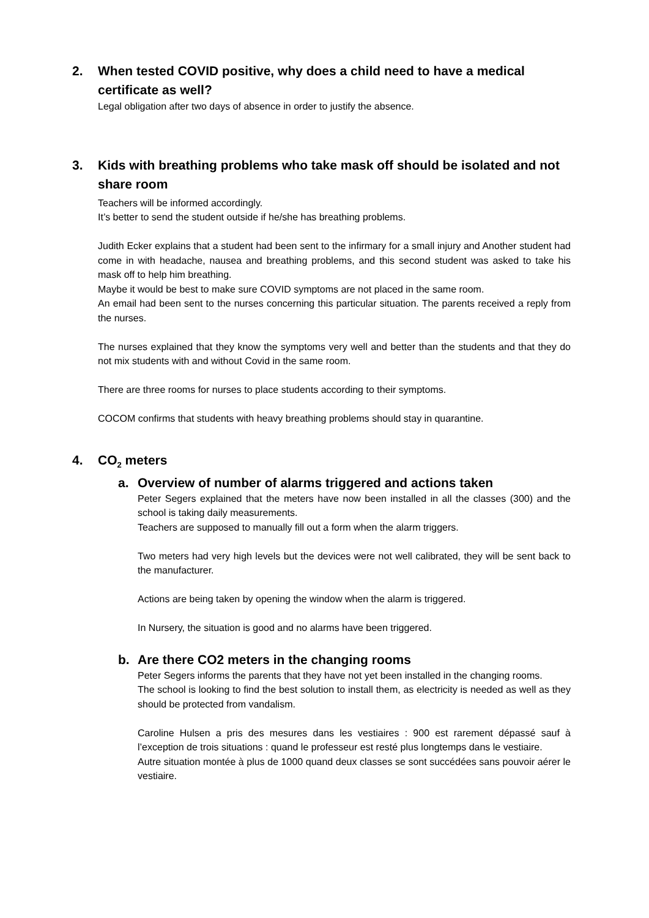2. When tested COVID positive, why does a child need to have a medical certificate as well?
Legal obligation after two days of absence in order to justify the absence.
3. Kids with breathing problems who take mask off should be isolated and not share room
Teachers will be informed accordingly.
It’s better to send the student outside if he/she has breathing problems.
Judith Ecker explains that a student had been sent to the infirmary for a small injury and Another student had come in with headache, nausea and breathing problems, and this second student was asked to take his mask off to help him breathing.
Maybe it would be best to make sure COVID symptoms are not placed in the same room.
An email had been sent to the nurses concerning this particular situation. The parents received a reply from the nurses.
The nurses explained that they know the symptoms very well and better than the students and that they do not mix students with and without Covid in the same room.
There are three rooms for nurses to place students according to their symptoms.
COCOM confirms that students with heavy breathing problems should stay in quarantine.
4. CO<sub>2</sub> meters
a. Overview of number of alarms triggered and actions taken
Peter Segers explained that the meters have now been installed in all the classes (300) and the school is taking daily measurements.
Teachers are supposed to manually fill out a form when the alarm triggers.
Two meters had very high levels but the devices were not well calibrated, they will be sent back to the manufacturer.
Actions are being taken by opening the window when the alarm is triggered.
In Nursery, the situation is good and no alarms have been triggered.
b. Are there CO2 meters in the changing rooms
Peter Segers informs the parents that they have not yet been installed in the changing rooms.
The school is looking to find the best solution to install them, as electricity is needed as well as they should be protected from vandalism.
Caroline Hulsen a pris des mesures dans les vestiaires : 900 est rarement dépassé sauf à l’exception de trois situations : quand le professeur est resté plus longtemps dans le vestiaire.
Autre situation montée à plus de 1000 quand deux classes se sont succédées sans pouvoir aérer le vestiaire.